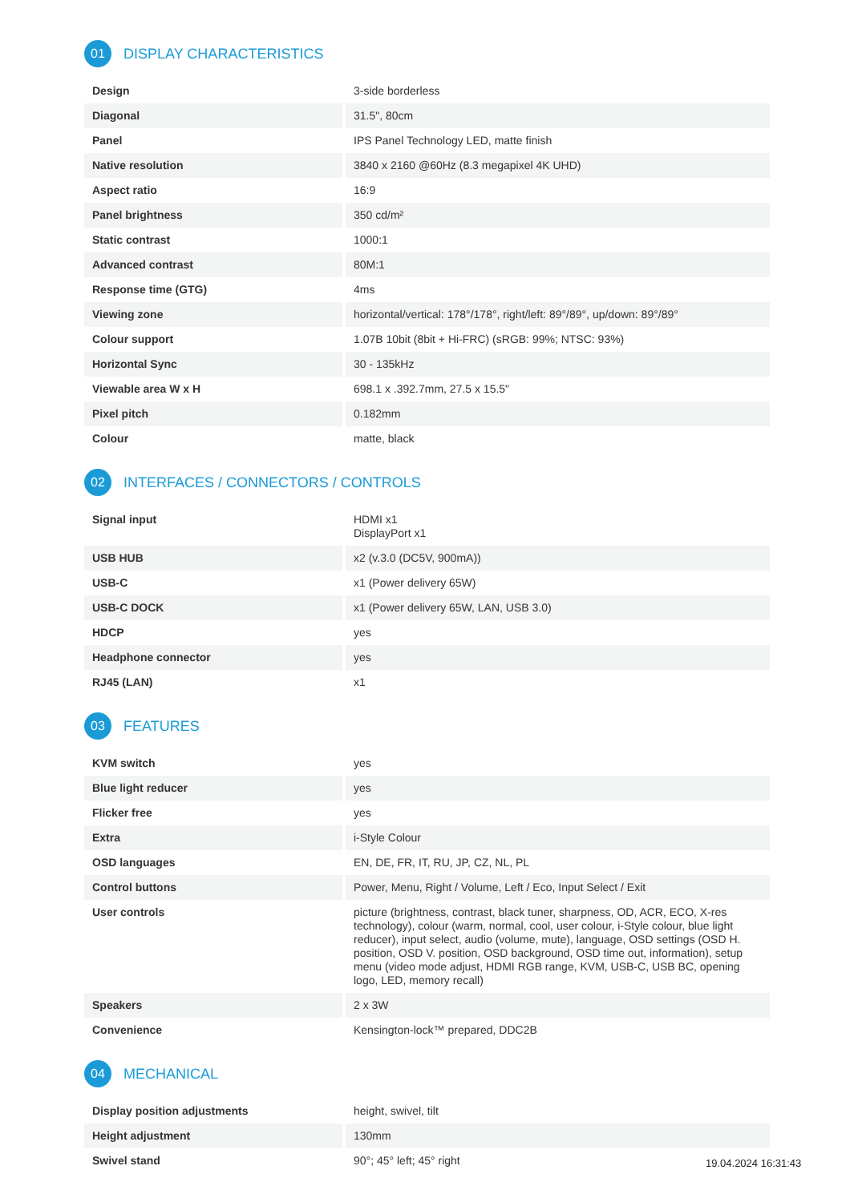01 DISPLAY CHARACTERISTICS
| Design | 3-side borderless |
| Diagonal | 31.5", 80cm |
| Panel | IPS Panel Technology LED, matte finish |
| Native resolution | 3840 x 2160 @60Hz (8.3 megapixel 4K UHD) |
| Aspect ratio | 16:9 |
| Panel brightness | 350 cd/m² |
| Static contrast | 1000:1 |
| Advanced contrast | 80M:1 |
| Response time (GTG) | 4ms |
| Viewing zone | horizontal/vertical: 178°/178°, right/left: 89°/89°, up/down: 89°/89° |
| Colour support | 1.07B 10bit (8bit + Hi-FRC) (sRGB: 99%; NTSC: 93%) |
| Horizontal Sync | 30 - 135kHz |
| Viewable area W x H | 698.1 x .392.7mm, 27.5 x 15.5" |
| Pixel pitch | 0.182mm |
| Colour | matte, black |
02 INTERFACES / CONNECTORS / CONTROLS
| Signal input | HDMI x1 DisplayPort x1 |
| USB HUB | x2 (v.3.0 (DC5V, 900mA)) |
| USB-C | x1 (Power delivery 65W) |
| USB-C DOCK | x1 (Power delivery 65W, LAN, USB 3.0) |
| HDCP | yes |
| Headphone connector | yes |
| RJ45 (LAN) | x1 |
03 FEATURES
| KVM switch | yes |
| Blue light reducer | yes |
| Flicker free | yes |
| Extra | i-Style Colour |
| OSD languages | EN, DE, FR, IT, RU, JP, CZ, NL, PL |
| Control buttons | Power, Menu, Right / Volume, Left / Eco, Input Select / Exit |
| User controls | picture (brightness, contrast, black tuner, sharpness, OD, ACR, ECO, X-res technology), colour (warm, normal, cool, user colour, i-Style colour, blue light reducer), input select, audio (volume, mute), language, OSD settings (OSD H. position, OSD V. position, OSD background, OSD time out, information), setup menu (video mode adjust, HDMI RGB range, KVM, USB-C, USB BC, opening logo, LED, memory recall) |
| Speakers | 2 x 3W |
| Convenience | Kensington-lock™ prepared, DDC2B |
04 MECHANICAL
| Display position adjustments | height, swivel, tilt |
| Height adjustment | 130mm |
| Swivel stand | 90°; 45° left; 45° right |
19.04.2024 16:31:43